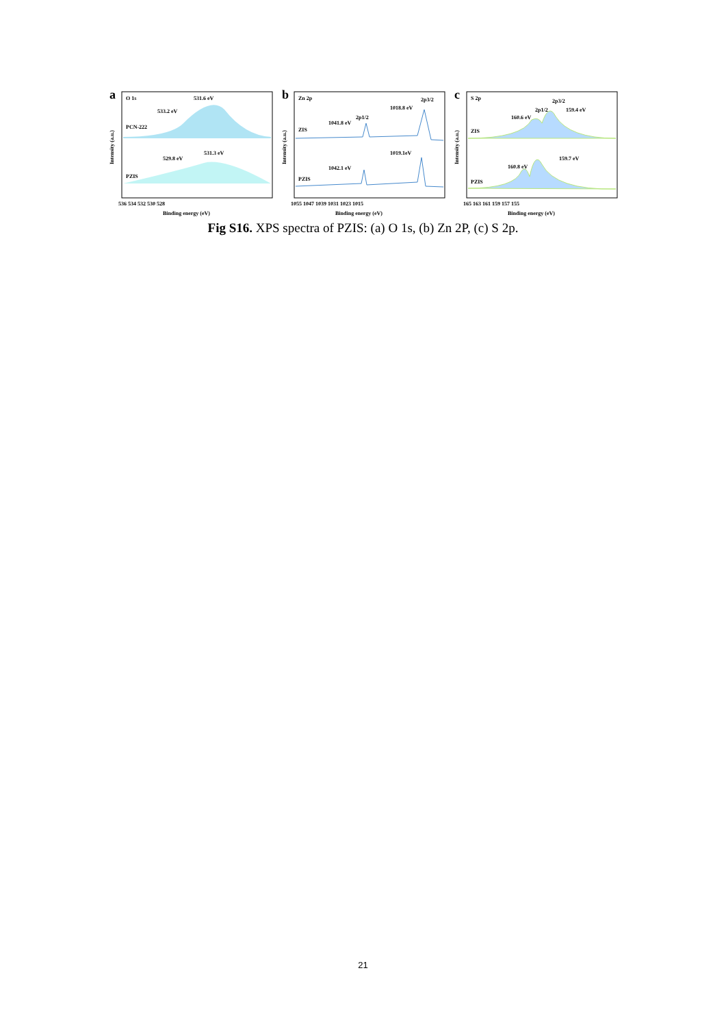a
O 1s
PCN-222
PZIS
533.2 eV
531.6 eV
529.8 eV
531.3 eV
Intensity (a.u.)
536 534 532 530 528
Binding energy (eV)
b
Zn 2p
ZIS
PZIS
1041.8 eV
2p1/2
1018.8 eV
2p3/2
1042.1 eV
1019.1eV
Intensity (a.u.)
1055 1047 1039 1031 1023 1015
Binding energy (eV)
c
S 2p
ZIS
PZIS
160.6 eV
2p1/2
2p3/2
159.4 eV
160.8 eV
159.7 eV
Intensity (a.u.)
165 163 161 159 157 155
Binding energy (eV)
Fig S16. XPS spectra of PZIS: (a) O 1s, (b) Zn 2P, (c) S 2p.
21